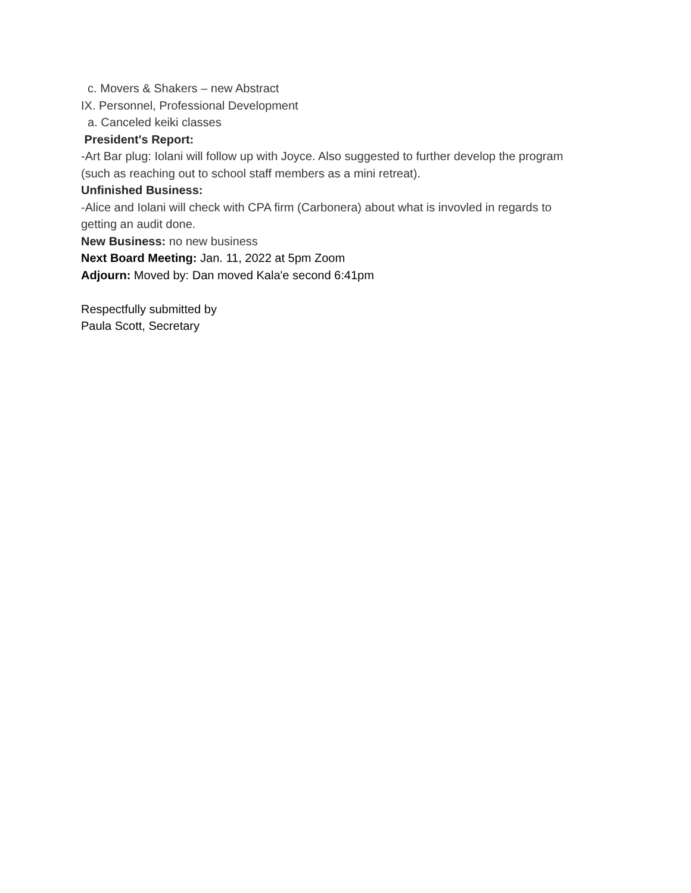c. Movers & Shakers – new Abstract
IX. Personnel, Professional Development
a. Canceled keiki classes
President's Report:
-Art Bar plug: Iolani will follow up with Joyce. Also suggested to further develop the program
(such as reaching out to school staff members as a mini retreat).
Unfinished Business:
-Alice and Iolani will check with CPA firm (Carbonera) about what is invovled in regards to
getting an audit done.
New Business: no new business
Next Board Meeting: Jan. 11, 2022 at 5pm Zoom
Adjourn: Moved by: Dan moved Kala'e second 6:41pm
Respectfully submitted by
Paula Scott, Secretary